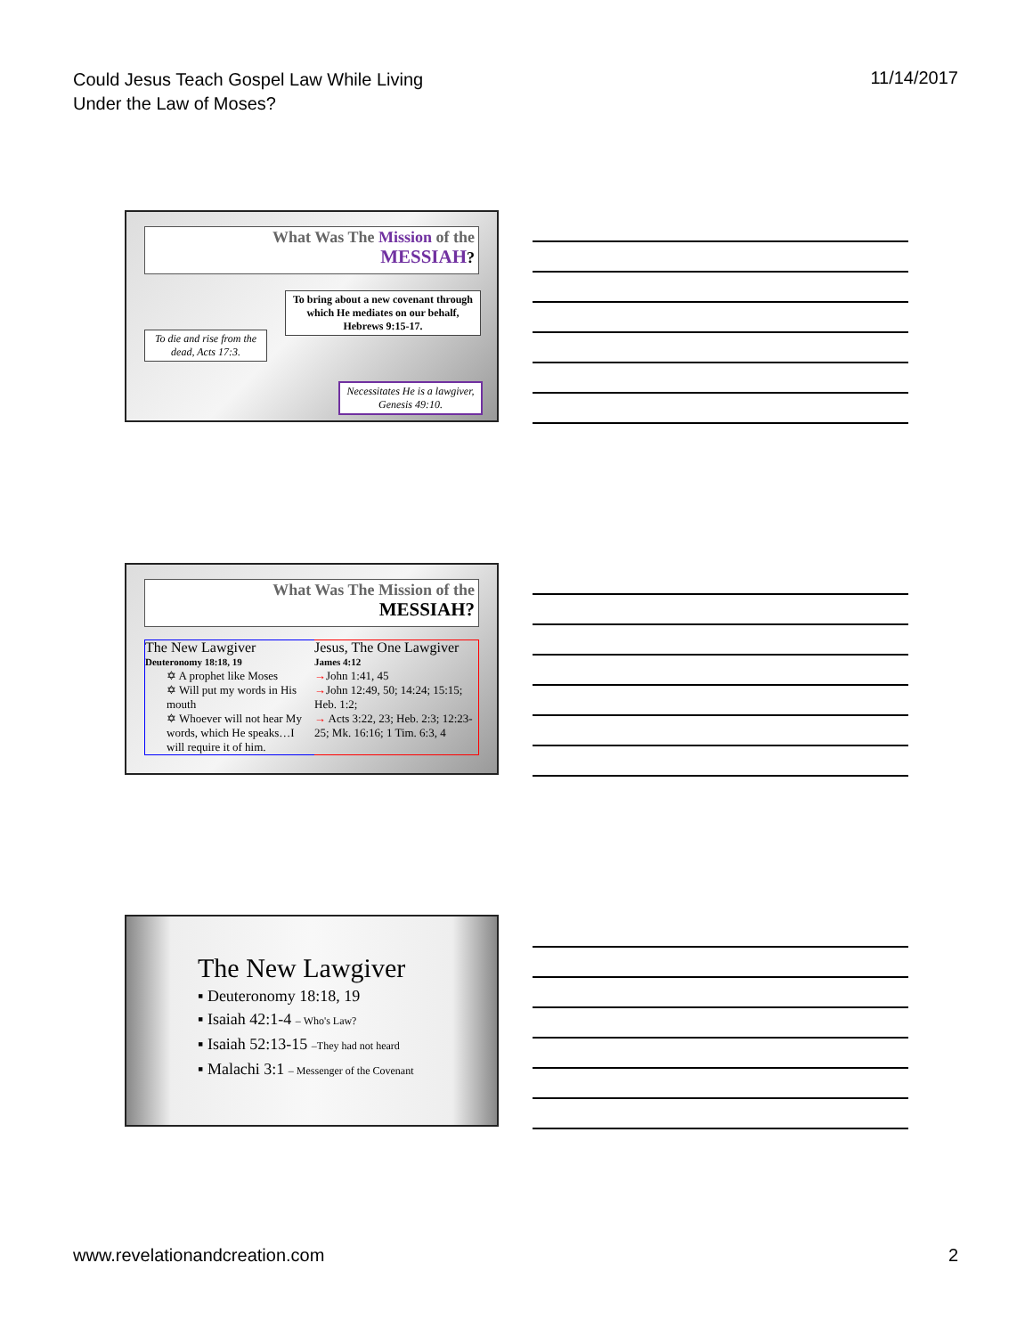Could Jesus Teach Gospel Law While Living
Under the Law of Moses?
11/14/2017
What Was The Mission of the
MESSIAH?
To bring about a new covenant through which He mediates on our behalf, Hebrews 9:15-17.
To die and rise from the dead, Acts 17:3.
Necessitates He is a lawgiver, Genesis 49:10.
What Was The Mission of the
MESSIAH?
The New Lawgiver
Deuteronomy 18:18, 19
✡ A prophet like Moses
✡ Will put my words in His mouth
✡ Whoever will not hear My words, which He speaks…I will require it of him.
Jesus, The One Lawgiver
James 4:12
→John 1:41, 45
→John 12:49, 50; 14:24; 15:15; Heb. 1:2;
→ Acts 3:22, 23; Heb. 2:3; 12:23-25; Mk. 16:16; 1 Tim. 6:3, 4
The New Lawgiver
▪ Deuteronomy 18:18, 19
▪ Isaiah 42:1-4 – Who's Law?
▪ Isaiah 52:13-15 –They had not heard
▪ Malachi 3:1 – Messenger of the Covenant
www.revelationandcreation.com 2